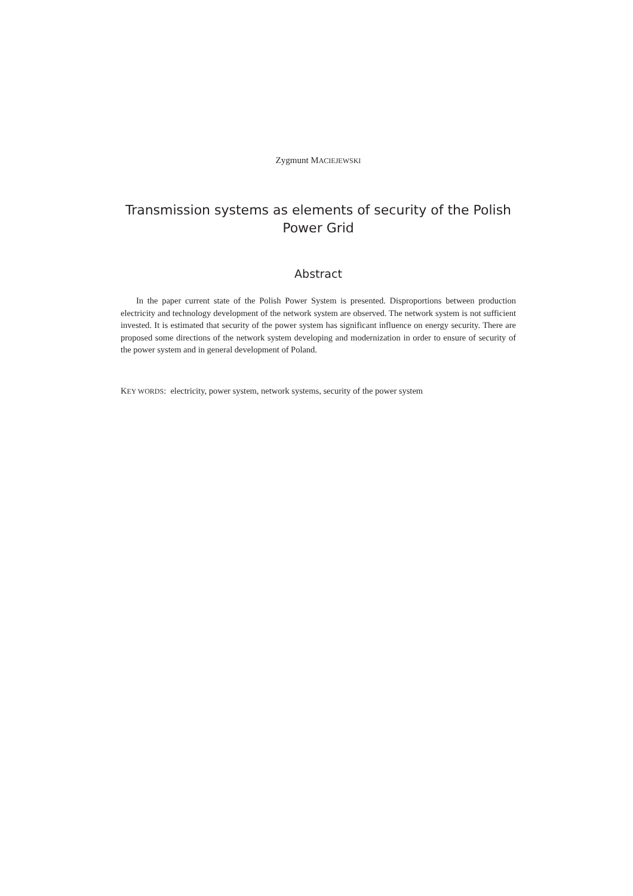Zygmunt MACIEJEWSKI
Transmission systems as elements of security of the Polish Power Grid
Abstract
In the paper current state of the Polish Power System is presented. Disproportions between production electricity and technology development of the network system are observed. The network system is not sufficient invested. It is estimated that security of the power system has significant influence on energy security. There are proposed some directions of the network system developing and modernization in order to ensure of security of the power system and in general development of Poland.
KEY WORDS: electricity, power system, network systems, security of the power system